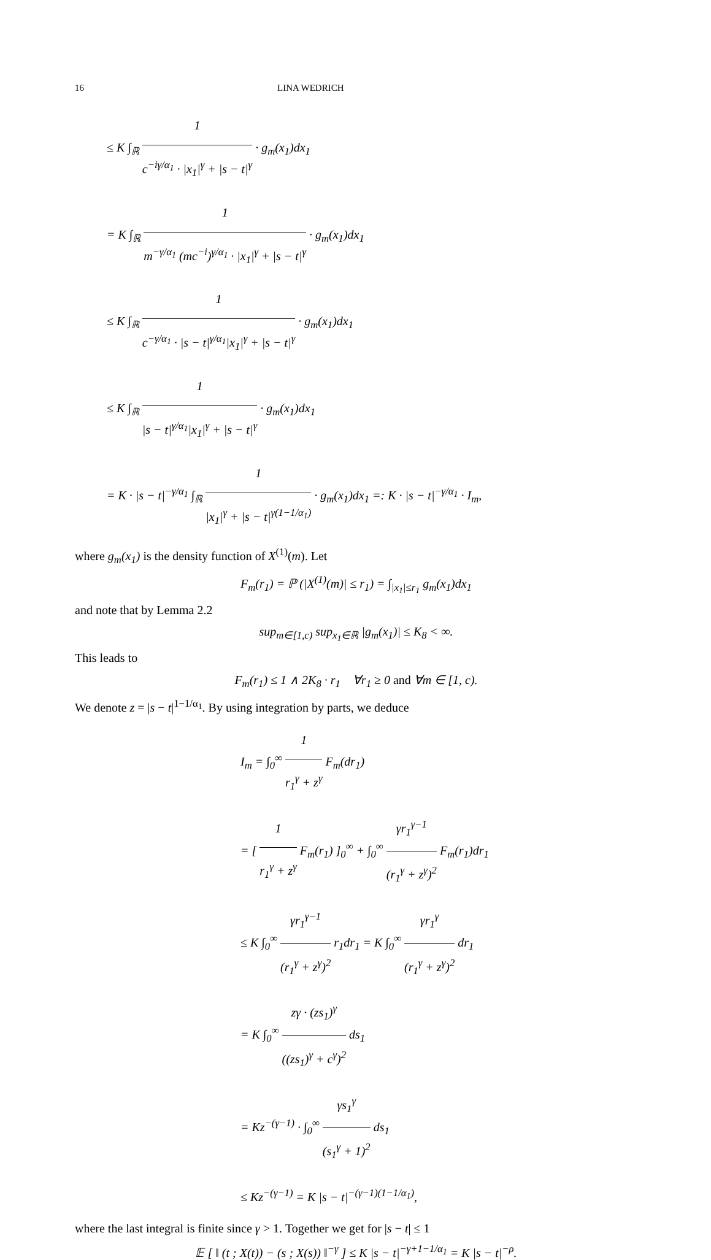16 LINA WEDRICH
≤ K ∫<sub>ℝ</sub> 1 c<sup>−iγ/α<sub>1</sub></sup> · |x<sub>1</sub>|<sup>γ</sup> + |s − t|<sup>γ</sup> · g<sub>m</sub>(x<sub>1</sub>)dx<sub>1</sub>
= K ∫<sub>ℝ</sub> 1 m<sup>−γ/α<sub>1</sub></sup> (mc<sup>−i</sup>)<sup>γ/α<sub>1</sub></sup> · |x<sub>1</sub>|<sup>γ</sup> + |s − t|<sup>γ</sup> · g<sub>m</sub>(x<sub>1</sub>)dx<sub>1</sub>
≤ K ∫<sub>ℝ</sub> 1 c<sup>−γ/α<sub>1</sub></sup> · |s − t|<sup>γ/α<sub>1</sub></sup>|x<sub>1</sub>|<sup>γ</sup> + |s − t|<sup>γ</sup> · g<sub>m</sub>(x<sub>1</sub>)dx<sub>1</sub>
≤ K ∫<sub>ℝ</sub> 1 |s − t|<sup>γ/α<sub>1</sub></sup>|x<sub>1</sub>|<sup>γ</sup> + |s − t|<sup>γ</sup> · g<sub>m</sub>(x<sub>1</sub>)dx<sub>1</sub>
= K · |s − t|<sup>−γ/α<sub>1</sub></sup> ∫<sub>ℝ</sub> 1 |x<sub>1</sub>|<sup>γ</sup> + |s − t|<sup>γ(1−1/α<sub>1</sub>)</sup> · g<sub>m</sub>(x<sub>1</sub>)dx<sub>1</sub> =: K · |s − t|<sup>−γ/α<sub>1</sub></sup> · I<sub>m</sub>,
where g<sub>m</sub>(x<sub>1</sub>) is the density function of X<sup>(1)</sup>(m). Let
F<sub>m</sub>(r<sub>1</sub>) = ℙ (|X<sup>(1)</sup>(m)| ≤ r<sub>1</sub>) = ∫<sub>|x<sub>1</sub>|≤r<sub>1</sub></sub> g<sub>m</sub>(x<sub>1</sub>)dx<sub>1</sub>
and note that by Lemma 2.2
sup<sub>m∈[1,c)</sub> sup<sub>x<sub>1</sub>∈ℝ</sub> |g<sub>m</sub>(x<sub>1</sub>)| ≤ K<sub>8</sub> < ∞.
This leads to
F<sub>m</sub>(r<sub>1</sub>) ≤ 1 ∧ 2K<sub>8</sub> · r<sub>1</sub> ∀r<sub>1</sub> ≥ 0 and ∀m ∈ [1, c).
We denote z = |s − t|<sup>1−1/α<sub>1</sub></sup>. By using integration by parts, we deduce
I<sub>m</sub> = ∫<sub>0</sub><sup>∞</sup> 1 r<sub>1</sub><sup>γ</sup> + z<sup>γ</sup> F<sub>m</sub>(dr<sub>1</sub>)
= [ 1 r<sub>1</sub><sup>γ</sup> + z<sup>γ</sup> F<sub>m</sub>(r<sub>1</sub>) ]<sub>0</sub><sup>∞</sup> + ∫<sub>0</sub><sup>∞</sup> γr<sub>1</sub><sup>γ−1</sup> (r<sub>1</sub><sup>γ</sup> + z<sup>γ</sup>)<sup>2</sup> F<sub>m</sub>(r<sub>1</sub>)dr<sub>1</sub>
≤ K ∫<sub>0</sub><sup>∞</sup> γr<sub>1</sub><sup>γ−1</sup> (r<sub>1</sub><sup>γ</sup> + z<sup>γ</sup>)<sup>2</sup> r<sub>1</sub>dr<sub>1</sub> = K ∫<sub>0</sub><sup>∞</sup> γr<sub>1</sub><sup>γ</sup> (r<sub>1</sub><sup>γ</sup> + z<sup>γ</sup>)<sup>2</sup> dr<sub>1</sub>
= K ∫<sub>0</sub><sup>∞</sup> zγ · (zs<sub>1</sub>)<sup>γ</sup> ((zs<sub>1</sub>)<sup>γ</sup> + c<sup>γ</sup>)<sup>2</sup> ds<sub>1</sub>
= Kz<sup>−(γ−1)</sup> · ∫<sub>0</sub><sup>∞</sup> γs<sub>1</sub><sup>γ</sup> (s<sub>1</sub><sup>γ</sup> + 1)<sup>2</sup> ds<sub>1</sub>
≤ Kz<sup>−(γ−1)</sup> = K |s − t|<sup>−(γ−1)(1−1/α<sub>1</sub>)</sup>,
where the last integral is finite since γ > 1. Together we get for |s − t| ≤ 1
𝔼 [ ‖ (t ; X(t)) − (s ; X(s)) ‖<sup>−γ</sup> ] ≤ K |s − t|<sup>−γ+1−1/α<sub>1</sub></sup> = K |s − t|<sup>−ρ</sup>.